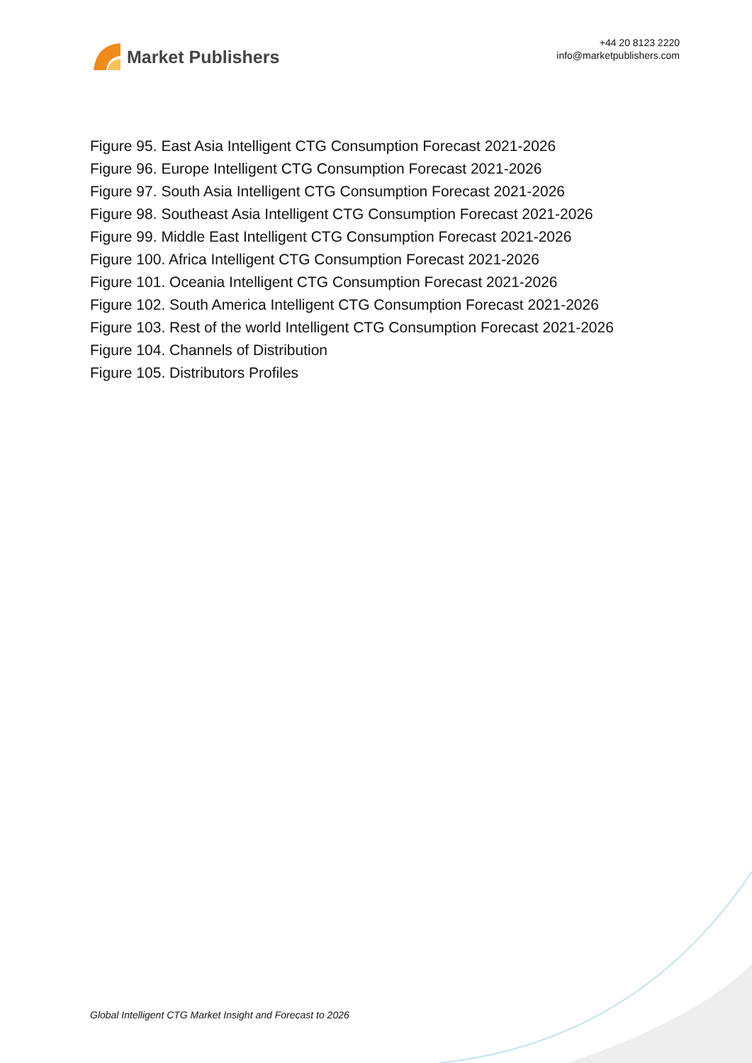Market Publishers
+44 20 8123 2220
info@marketpublishers.com
Figure 95. East Asia Intelligent CTG Consumption Forecast 2021-2026
Figure 96. Europe Intelligent CTG Consumption Forecast 2021-2026
Figure 97. South Asia Intelligent CTG Consumption Forecast 2021-2026
Figure 98. Southeast Asia Intelligent CTG Consumption Forecast 2021-2026
Figure 99. Middle East Intelligent CTG Consumption Forecast 2021-2026
Figure 100. Africa Intelligent CTG Consumption Forecast 2021-2026
Figure 101. Oceania Intelligent CTG Consumption Forecast 2021-2026
Figure 102. South America Intelligent CTG Consumption Forecast 2021-2026
Figure 103. Rest of the world Intelligent CTG Consumption Forecast 2021-2026
Figure 104. Channels of Distribution
Figure 105. Distributors Profiles
Global Intelligent CTG Market Insight and Forecast to 2026